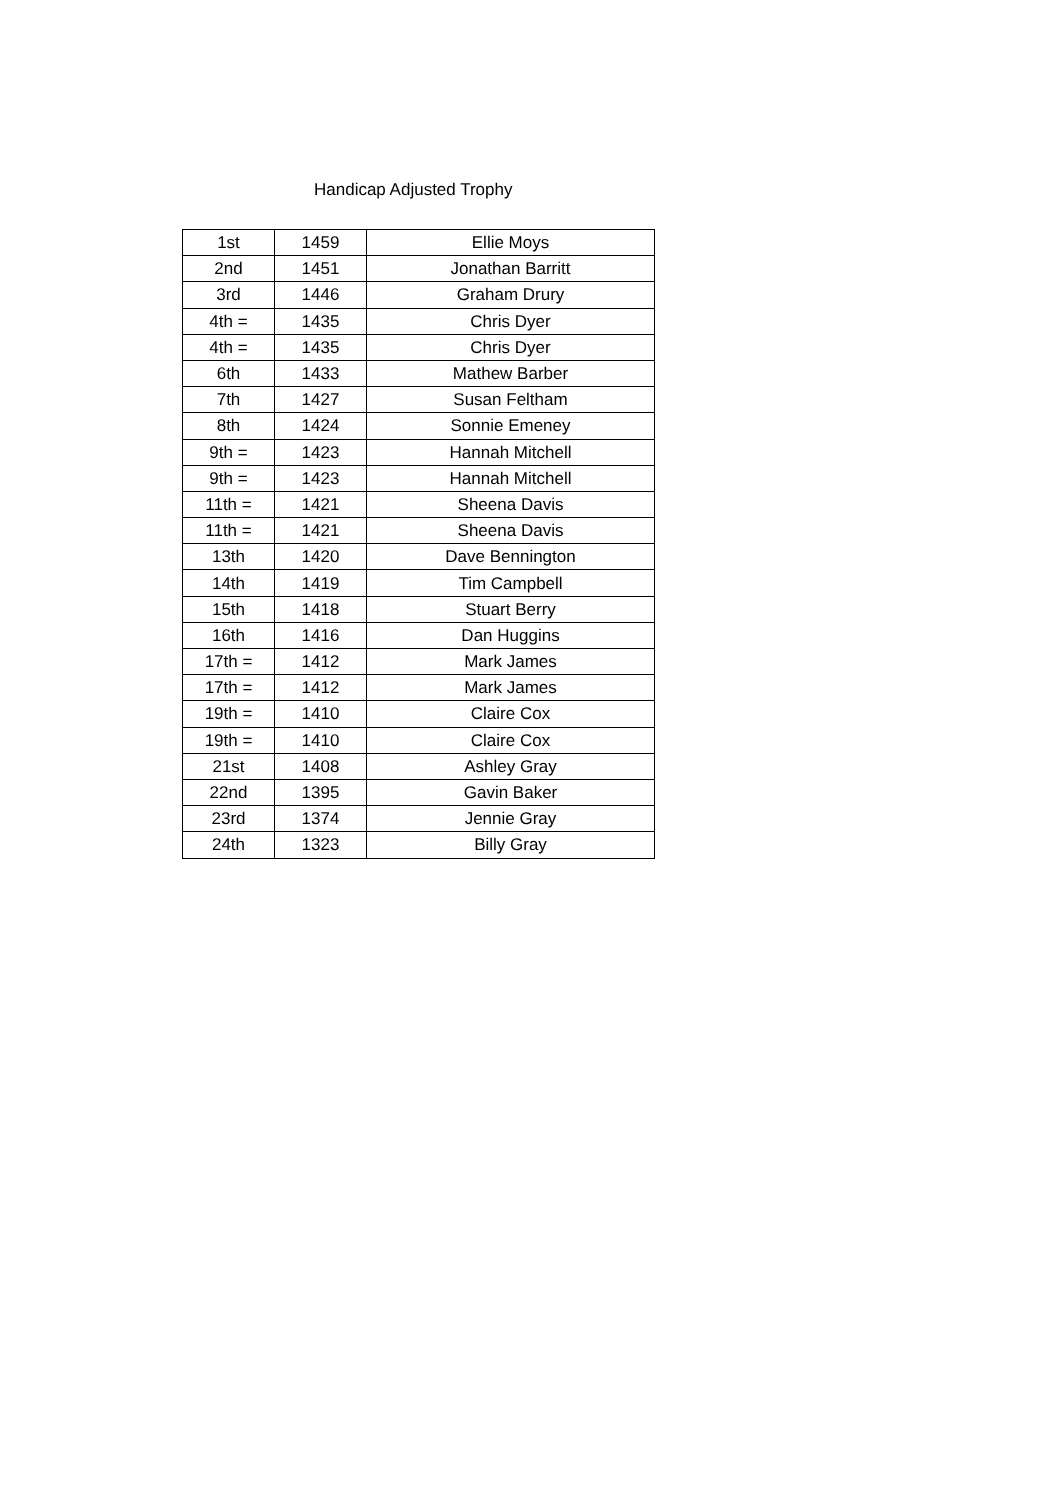Handicap Adjusted Trophy
| 1st | 1459 | Ellie Moys |
| 2nd | 1451 | Jonathan Barritt |
| 3rd | 1446 | Graham Drury |
| 4th = | 1435 | Chris Dyer |
| 4th = | 1435 | Chris Dyer |
| 6th | 1433 | Mathew Barber |
| 7th | 1427 | Susan Feltham |
| 8th | 1424 | Sonnie Emeney |
| 9th = | 1423 | Hannah Mitchell |
| 9th = | 1423 | Hannah Mitchell |
| 11th = | 1421 | Sheena Davis |
| 11th = | 1421 | Sheena Davis |
| 13th | 1420 | Dave Bennington |
| 14th | 1419 | Tim Campbell |
| 15th | 1418 | Stuart Berry |
| 16th | 1416 | Dan Huggins |
| 17th = | 1412 | Mark James |
| 17th = | 1412 | Mark James |
| 19th = | 1410 | Claire Cox |
| 19th = | 1410 | Claire Cox |
| 21st | 1408 | Ashley Gray |
| 22nd | 1395 | Gavin Baker |
| 23rd | 1374 | Jennie Gray |
| 24th | 1323 | Billy Gray |